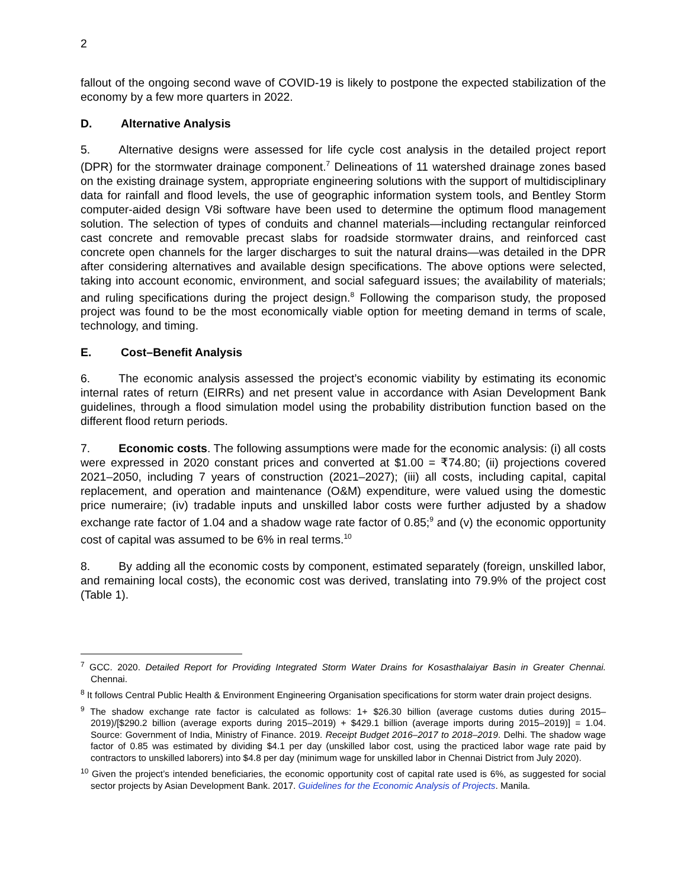2
fallout of the ongoing second wave of COVID-19 is likely to postpone the expected stabilization of the economy by a few more quarters in 2022.
D. Alternative Analysis
5. Alternative designs were assessed for life cycle cost analysis in the detailed project report (DPR) for the stormwater drainage component.<sup>7</sup> Delineations of 11 watershed drainage zones based on the existing drainage system, appropriate engineering solutions with the support of multidisciplinary data for rainfall and flood levels, the use of geographic information system tools, and Bentley Storm computer-aided design V8i software have been used to determine the optimum flood management solution. The selection of types of conduits and channel materials—including rectangular reinforced cast concrete and removable precast slabs for roadside stormwater drains, and reinforced cast concrete open channels for the larger discharges to suit the natural drains—was detailed in the DPR after considering alternatives and available design specifications. The above options were selected, taking into account economic, environment, and social safeguard issues; the availability of materials; and ruling specifications during the project design.<sup>8</sup> Following the comparison study, the proposed project was found to be the most economically viable option for meeting demand in terms of scale, technology, and timing.
E. Cost–Benefit Analysis
6. The economic analysis assessed the project’s economic viability by estimating its economic internal rates of return (EIRRs) and net present value in accordance with Asian Development Bank guidelines, through a flood simulation model using the probability distribution function based on the different flood return periods.
7. Economic costs. The following assumptions were made for the economic analysis: (i) all costs were expressed in 2020 constant prices and converted at $1.00 = ₹74.80; (ii) projections covered 2021–2050, including 7 years of construction (2021–2027); (iii) all costs, including capital, capital replacement, and operation and maintenance (O&M) expenditure, were valued using the domestic price numeraire; (iv) tradable inputs and unskilled labor costs were further adjusted by a shadow exchange rate factor of 1.04 and a shadow wage rate factor of 0.85;<sup>9</sup> and (v) the economic opportunity cost of capital was assumed to be 6% in real terms.<sup>10</sup>
8. By adding all the economic costs by component, estimated separately (foreign, unskilled labor, and remaining local costs), the economic cost was derived, translating into 79.9% of the project cost (Table 1).
<sup>7</sup> GCC. 2020. Detailed Report for Providing Integrated Storm Water Drains for Kosasthalaiyar Basin in Greater Chennai. Chennai.
<sup>8</sup> It follows Central Public Health & Environment Engineering Organisation specifications for storm water drain project designs.
<sup>9</sup> The shadow exchange rate factor is calculated as follows: 1+ $26.30 billion (average customs duties during 2015–2019)/[$290.2 billion (average exports during 2015–2019) + $429.1 billion (average imports during 2015–2019)] = 1.04. Source: Government of India, Ministry of Finance. 2019. Receipt Budget 2016–2017 to 2018–2019. Delhi. The shadow wage factor of 0.85 was estimated by dividing $4.1 per day (unskilled labor cost, using the practiced labor wage rate paid by contractors to unskilled laborers) into $4.8 per day (minimum wage for unskilled labor in Chennai District from July 2020).
<sup>10</sup> Given the project’s intended beneficiaries, the economic opportunity cost of capital rate used is 6%, as suggested for social sector projects by Asian Development Bank. 2017. Guidelines for the Economic Analysis of Projects. Manila.